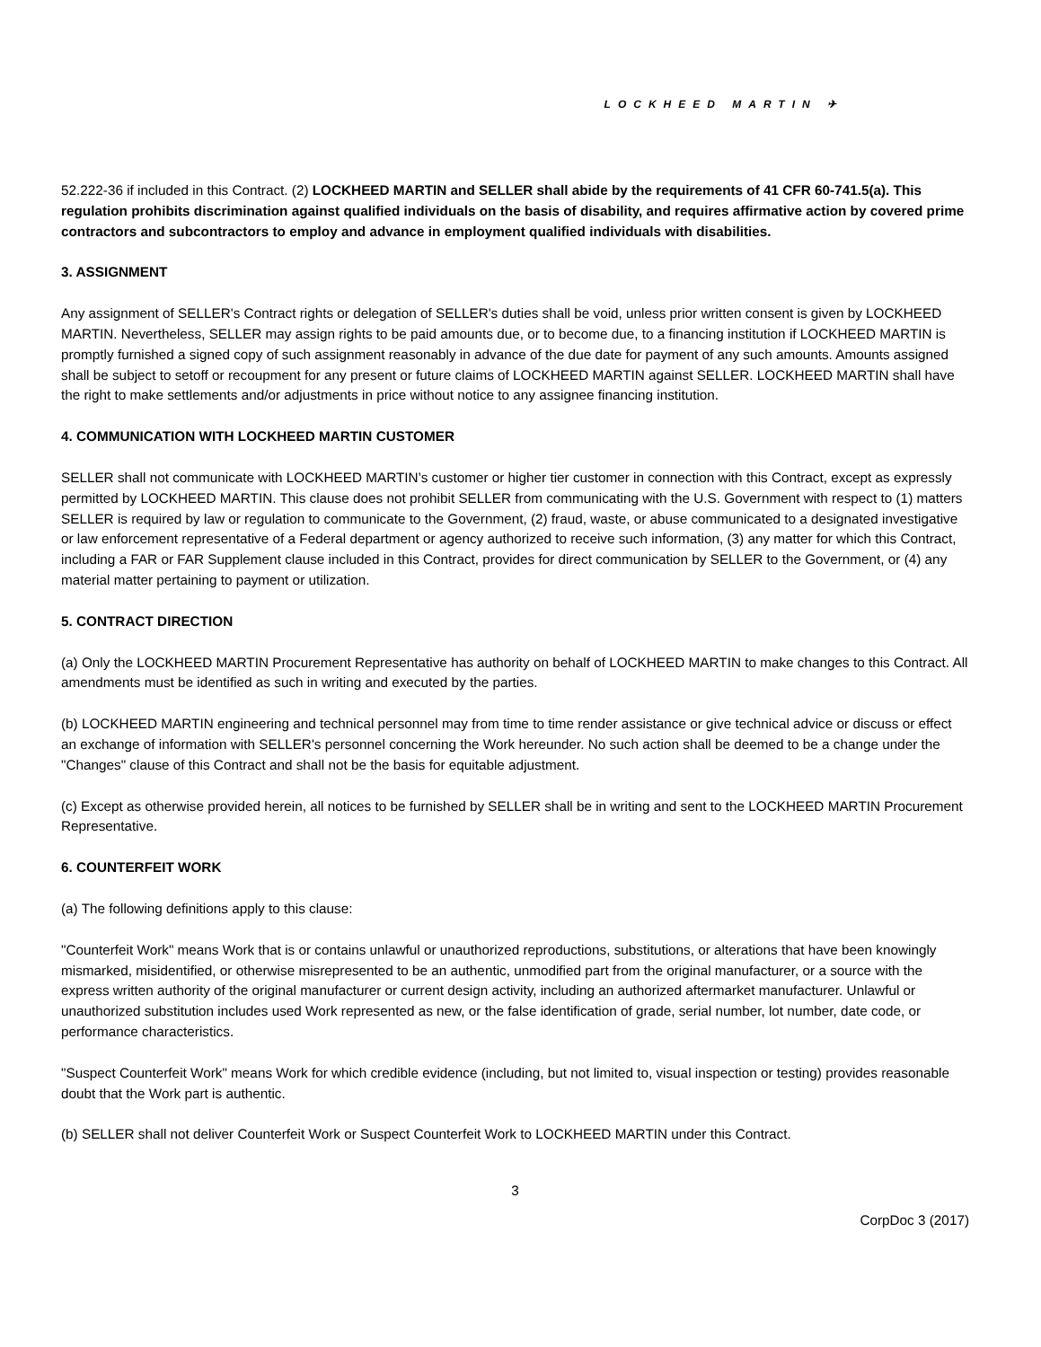LOCKHEED MARTIN ✈
52.222-36 if included in this Contract. (2) LOCKHEED MARTIN and SELLER shall abide by the requirements of 41 CFR 60-741.5(a). This regulation prohibits discrimination against qualified individuals on the basis of disability, and requires affirmative action by covered prime contractors and subcontractors to employ and advance in employment qualified individuals with disabilities.
3. ASSIGNMENT
Any assignment of SELLER's Contract rights or delegation of SELLER's duties shall be void, unless prior written consent is given by LOCKHEED MARTIN. Nevertheless, SELLER may assign rights to be paid amounts due, or to become due, to a financing institution if LOCKHEED MARTIN is promptly furnished a signed copy of such assignment reasonably in advance of the due date for payment of any such amounts. Amounts assigned shall be subject to setoff or recoupment for any present or future claims of LOCKHEED MARTIN against SELLER. LOCKHEED MARTIN shall have the right to make settlements and/or adjustments in price without notice to any assignee financing institution.
4. COMMUNICATION WITH LOCKHEED MARTIN CUSTOMER
SELLER shall not communicate with LOCKHEED MARTIN’s customer or higher tier customer in connection with this Contract, except as expressly permitted by LOCKHEED MARTIN. This clause does not prohibit SELLER from communicating with the U.S. Government with respect to (1) matters SELLER is required by law or regulation to communicate to the Government, (2) fraud, waste, or abuse communicated to a designated investigative or law enforcement representative of a Federal department or agency authorized to receive such information, (3) any matter for which this Contract, including a FAR or FAR Supplement clause included in this Contract, provides for direct communication by SELLER to the Government, or (4) any material matter pertaining to payment or utilization.
5. CONTRACT DIRECTION
(a) Only the LOCKHEED MARTIN Procurement Representative has authority on behalf of LOCKHEED MARTIN to make changes to this Contract. All amendments must be identified as such in writing and executed by the parties.
(b) LOCKHEED MARTIN engineering and technical personnel may from time to time render assistance or give technical advice or discuss or effect an exchange of information with SELLER's personnel concerning the Work hereunder. No such action shall be deemed to be a change under the "Changes" clause of this Contract and shall not be the basis for equitable adjustment.
(c) Except as otherwise provided herein, all notices to be furnished by SELLER shall be in writing and sent to the LOCKHEED MARTIN Procurement Representative.
6. COUNTERFEIT WORK
(a) The following definitions apply to this clause:
"Counterfeit Work" means Work that is or contains unlawful or unauthorized reproductions, substitutions, or alterations that have been knowingly mismarked, misidentified, or otherwise misrepresented to be an authentic, unmodified part from the original manufacturer, or a source with the express written authority of the original manufacturer or current design activity, including an authorized aftermarket manufacturer. Unlawful or unauthorized substitution includes used Work represented as new, or the false identification of grade, serial number, lot number, date code, or performance characteristics.
"Suspect Counterfeit Work" means Work for which credible evidence (including, but not limited to, visual inspection or testing) provides reasonable doubt that the Work part is authentic.
(b) SELLER shall not deliver Counterfeit Work or Suspect Counterfeit Work to LOCKHEED MARTIN under this Contract.
3
CorpDoc 3 (2017)